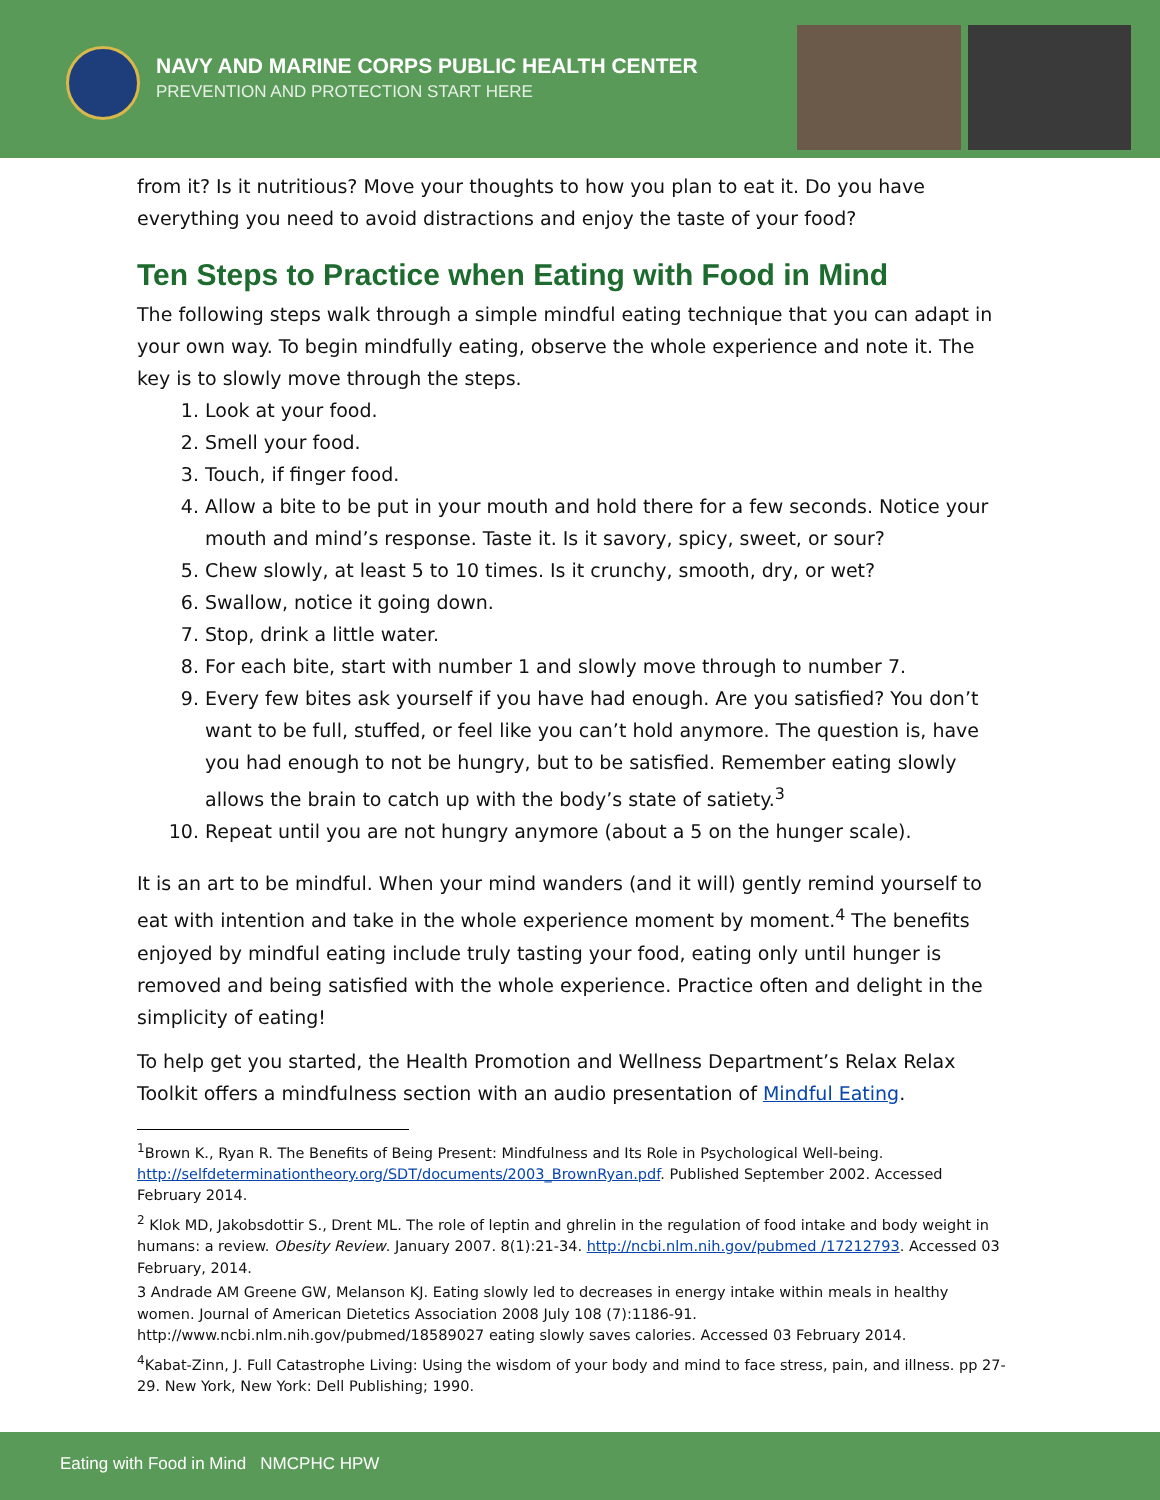NAVY AND MARINE CORPS PUBLIC HEALTH CENTER
PREVENTION AND PROTECTION START HERE
from it? Is it nutritious? Move your thoughts to how you plan to eat it. Do you have everything you need to avoid distractions and enjoy the taste of your food?
Ten Steps to Practice when Eating with Food in Mind
The following steps walk through a simple mindful eating technique that you can adapt in your own way. To begin mindfully eating, observe the whole experience and note it. The key is to slowly move through the steps.
1. Look at your food.
2. Smell your food.
3. Touch, if finger food.
4. Allow a bite to be put in your mouth and hold there for a few seconds. Notice your mouth and mind’s response. Taste it. Is it savory, spicy, sweet, or sour?
5. Chew slowly, at least 5 to 10 times. Is it crunchy, smooth, dry, or wet?
6. Swallow, notice it going down.
7. Stop, drink a little water.
8. For each bite, start with number 1 and slowly move through to number 7.
9. Every few bites ask yourself if you have had enough. Are you satisfied? You don’t want to be full, stuffed, or feel like you can’t hold anymore. The question is, have you had enough to not be hungry, but to be satisfied. Remember eating slowly allows the brain to catch up with the body’s state of satiety.<sup>3</sup>
10. Repeat until you are not hungry anymore (about a 5 on the hunger scale).
It is an art to be mindful. When your mind wanders (and it will) gently remind yourself to eat with intention and take in the whole experience moment by moment.<sup>4</sup> The benefits enjoyed by mindful eating include truly tasting your food, eating only until hunger is removed and being satisfied with the whole experience. Practice often and delight in the simplicity of eating!
To help get you started, the Health Promotion and Wellness Department’s Relax Relax Toolkit offers a mindfulness section with an audio presentation of Mindful Eating.
<sup>1</sup> Brown K., Ryan R. The Benefits of Being Present: Mindfulness and Its Role in Psychological Well-being. http://selfdeterminationtheory.org/SDT/documents/2003_BrownRyan.pdf. Published September 2002. Accessed February 2014.
<sup>2</sup> Klok MD, Jakobsdottir S., Drent ML. The role of leptin and ghrelin in the regulation of food intake and body weight in humans: a review. Obesity Review. January 2007. 8(1):21-34. http://ncbi.nlm.nih.gov/pubmed /17212793. Accessed 03 February, 2014.
3 Andrade AM Greene GW, Melanson KJ. Eating slowly led to decreases in energy intake within meals in healthy women. Journal of American Dietetics Association 2008 July 108 (7):1186-91. http://www.ncbi.nlm.nih.gov/pubmed/18589027 eating slowly saves calories. Accessed 03 February 2014.
<sup>4</sup> Kabat-Zinn, J. Full Catastrophe Living: Using the wisdom of your body and mind to face stress, pain, and illness. pp 27-29. New York, New York: Dell Publishing; 1990.
Eating with Food in Mind NMCPHC HPW